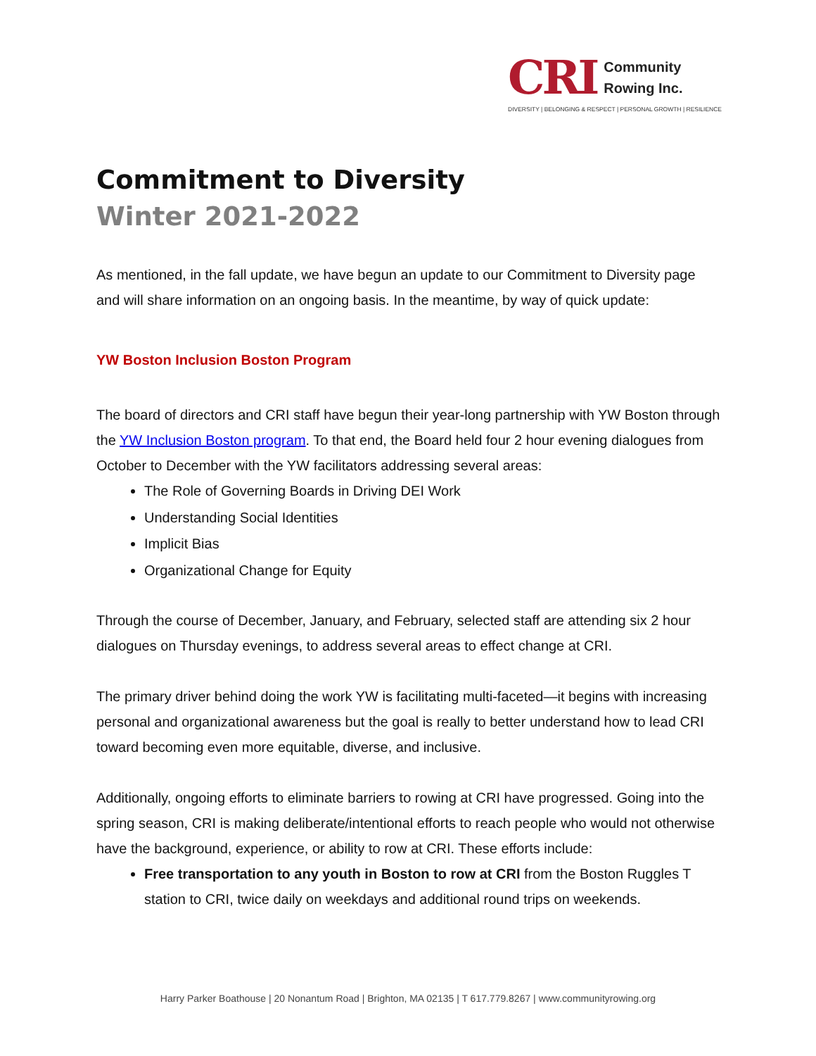CRI
Community
Rowing Inc.
DIVERSITY | BELONGING & RESPECT | PERSONAL GROWTH | RESILIENCE
Commitment to Diversity
Winter 2021-2022
As mentioned, in the fall update, we have begun an update to our Commitment to Diversity page and will share information on an ongoing basis. In the meantime, by way of quick update:
YW Boston Inclusion Boston Program
The board of directors and CRI staff have begun their year-long partnership with YW Boston through the YW Inclusion Boston program. To that end, the Board held four 2 hour evening dialogues from October to December with the YW facilitators addressing several areas:
The Role of Governing Boards in Driving DEI Work
Understanding Social Identities
Implicit Bias
Organizational Change for Equity
Through the course of December, January, and February, selected staff are attending six 2 hour dialogues on Thursday evenings, to address several areas to effect change at CRI.
The primary driver behind doing the work YW is facilitating multi-faceted—it begins with increasing personal and organizational awareness but the goal is really to better understand how to lead CRI toward becoming even more equitable, diverse, and inclusive.
Additionally, ongoing efforts to eliminate barriers to rowing at CRI have progressed. Going into the spring season, CRI is making deliberate/intentional efforts to reach people who would not otherwise have the background, experience, or ability to row at CRI. These efforts include:
Free transportation to any youth in Boston to row at CRI from the Boston Ruggles T station to CRI, twice daily on weekdays and additional round trips on weekends.
Harry Parker Boathouse | 20 Nonantum Road | Brighton, MA 02135 | T 617.779.8267 | www.communityrowing.org